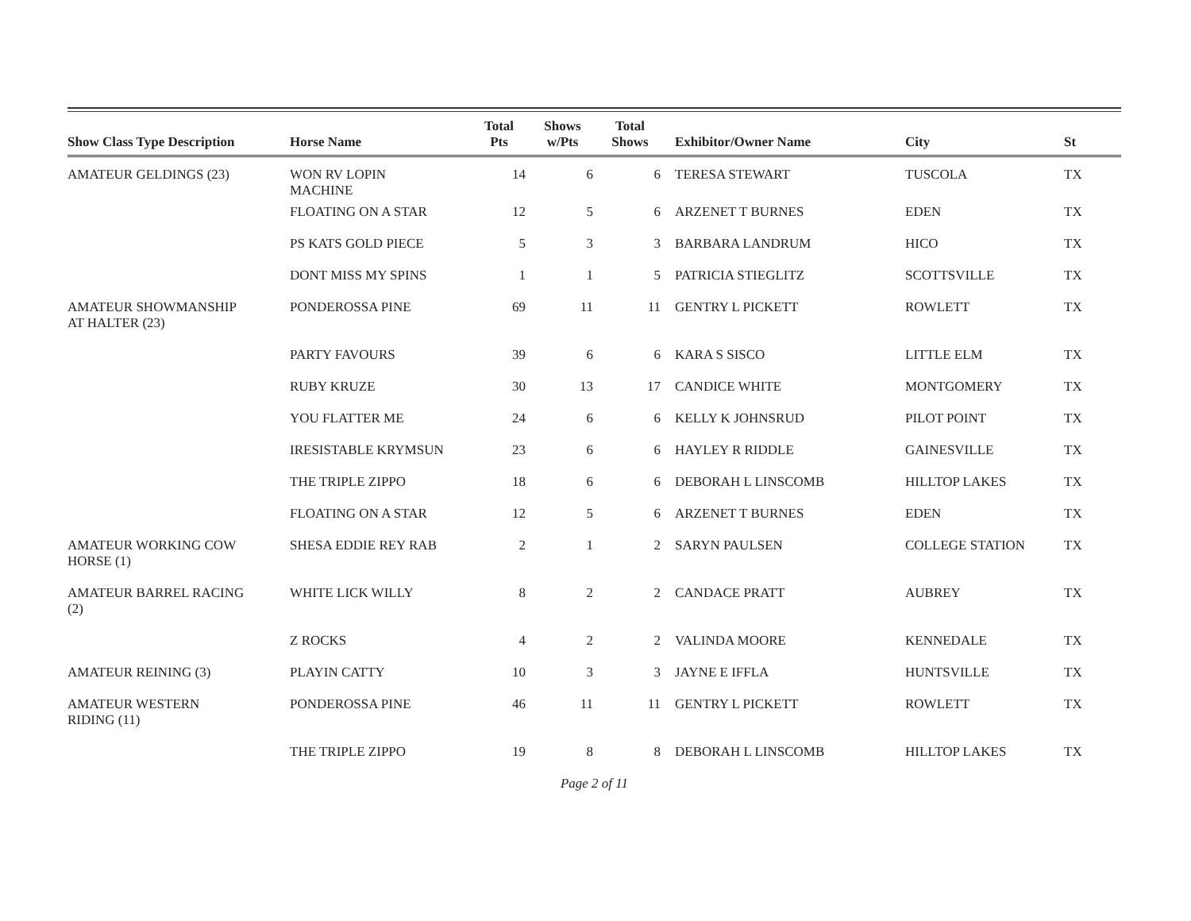| Show Class Type Description | Horse Name | Total Pts | Shows w/Pts | Total Shows | Exhibitor/Owner Name | City | St |
| --- | --- | --- | --- | --- | --- | --- | --- |
| AMATEUR GELDINGS (23) | WON RV LOPIN MACHINE | 14 | 6 | 6 | TERESA STEWART | TUSCOLA | TX |
| | FLOATING ON A STAR | 12 | 5 | 6 | ARZENET T BURNES | EDEN | TX |
| | PS KATS GOLD PIECE | 5 | 3 | 3 | BARBARA LANDRUM | HICO | TX |
| | DONT MISS MY SPINS | 1 | 1 | 5 | PATRICIA STIEGLITZ | SCOTTSVILLE | TX |
| AMATEUR SHOWMANSHIP AT HALTER (23) | PONDEROSSA PINE | 69 | 11 | 11 | GENTRY L PICKETT | ROWLETT | TX |
| | PARTY FAVOURS | 39 | 6 | 6 | KARA S SISCO | LITTLE ELM | TX |
| | RUBY KRUZE | 30 | 13 | 17 | CANDICE WHITE | MONTGOMERY | TX |
| | YOU FLATTER ME | 24 | 6 | 6 | KELLY K JOHNSRUD | PILOT POINT | TX |
| | IRESISTABLE KRYMSUN | 23 | 6 | 6 | HAYLEY R RIDDLE | GAINESVILLE | TX |
| | THE TRIPLE ZIPPO | 18 | 6 | 6 | DEBORAH L LINSCOMB | HILLTOP LAKES | TX |
| | FLOATING ON A STAR | 12 | 5 | 6 | ARZENET T BURNES | EDEN | TX |
| AMATEUR WORKING COW HORSE (1) | SHESA EDDIE REY RAB | 2 | 1 | 2 | SARYN PAULSEN | COLLEGE STATION | TX |
| AMATEUR BARREL RACING (2) | WHITE LICK WILLY | 8 | 2 | 2 | CANDACE PRATT | AUBREY | TX |
| | Z ROCKS | 4 | 2 | 2 | VALINDA MOORE | KENNEDALE | TX |
| AMATEUR REINING (3) | PLAYIN CATTY | 10 | 3 | 3 | JAYNE E IFFLA | HUNTSVILLE | TX |
| AMATEUR WESTERN RIDING (11) | PONDEROSSA PINE | 46 | 11 | 11 | GENTRY L PICKETT | ROWLETT | TX |
| | THE TRIPLE ZIPPO | 19 | 8 | 8 | DEBORAH L LINSCOMB | HILLTOP LAKES | TX |
Page 2 of 11